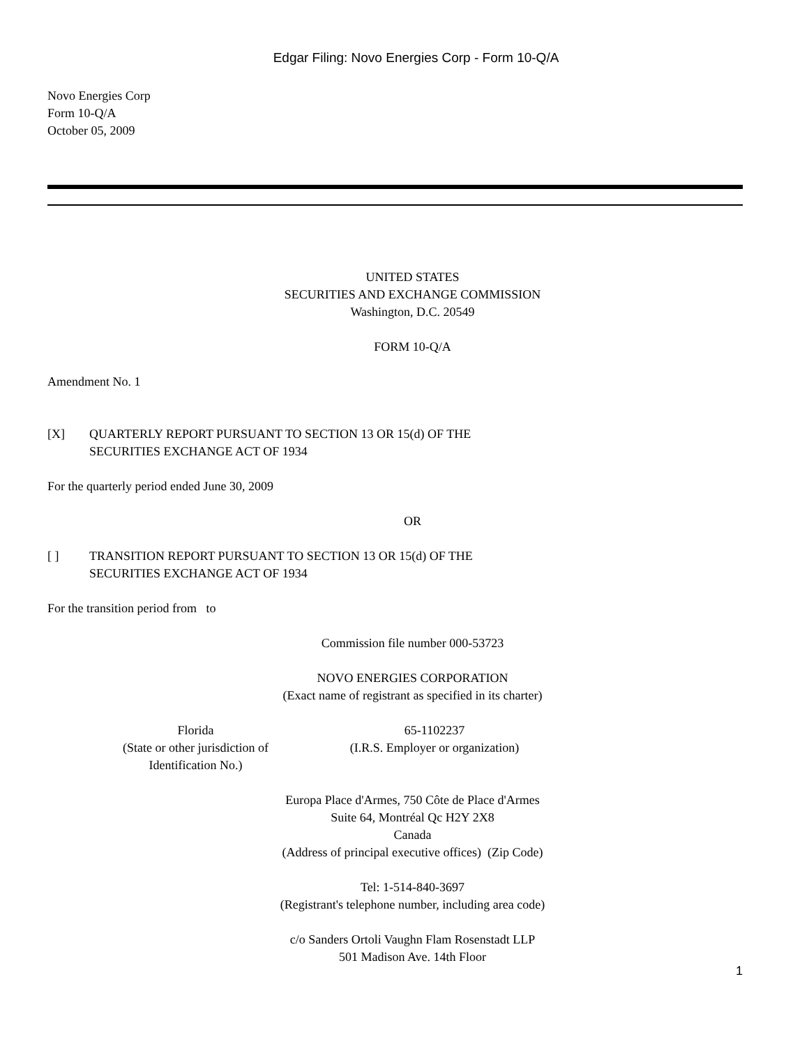Edgar Filing: Novo Energies Corp - Form 10-Q/A
Novo Energies Corp
Form 10-Q/A
October 05, 2009
UNITED STATES
SECURITIES AND EXCHANGE COMMISSION
Washington, D.C. 20549
FORM 10-Q/A
Amendment No. 1
[X] QUARTERLY REPORT PURSUANT TO SECTION 13 OR 15(d) OF THE
SECURITIES EXCHANGE ACT OF 1934
For the quarterly period ended June 30, 2009
OR
[ ] TRANSITION REPORT PURSUANT TO SECTION 13 OR 15(d) OF THE
SECURITIES EXCHANGE ACT OF 1934
For the transition period from to
Commission file number 000-53723
NOVO ENERGIES CORPORATION
(Exact name of registrant as specified in its charter)
Florida
(State or other jurisdiction of
Identification No.)
65-1102237
(I.R.S. Employer or organization)
Europa Place d'Armes, 750 Côte de Place d'Armes
Suite 64, Montréal Qc H2Y 2X8
Canada
(Address of principal executive offices) (Zip Code)
Tel: 1-514-840-3697
(Registrant's telephone number, including area code)
c/o Sanders Ortoli Vaughn Flam Rosenstadt LLP
501 Madison Ave. 14th Floor
1